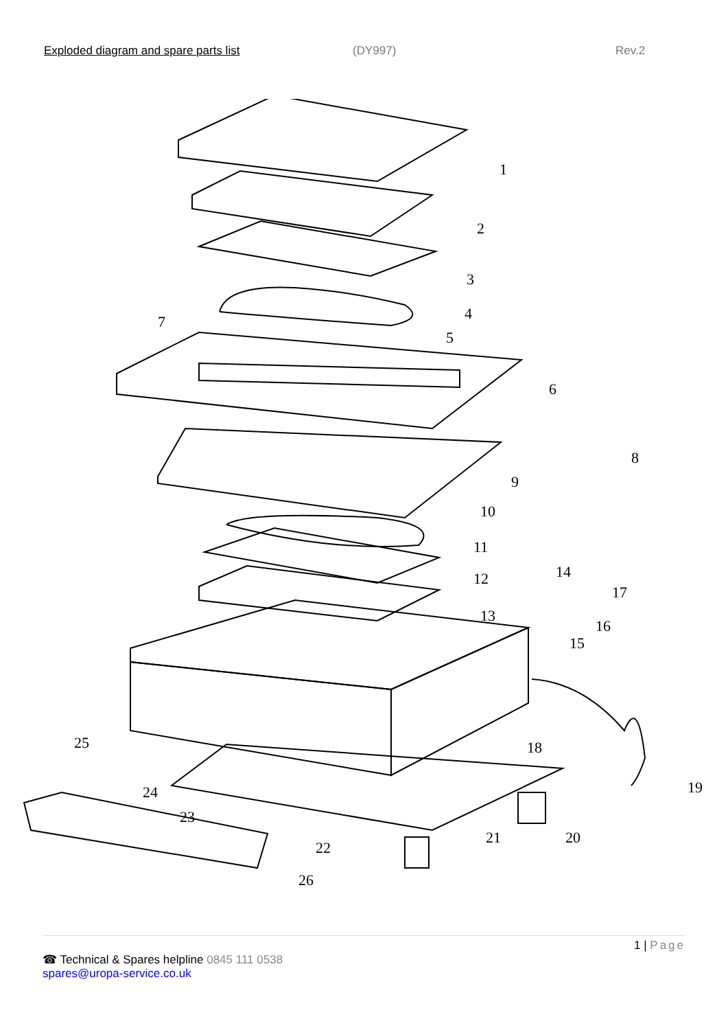Exploded diagram and spare parts list (DY997) Rev.2
1
2
3
4
5
6
7
8
9
10
11
12
13
14
15
16
17
18
19
20
21
22
23
24
25
26
1 | Page
☎ Technical & Spares helpline 0845 111 0538
spares@uropa-service.co.uk